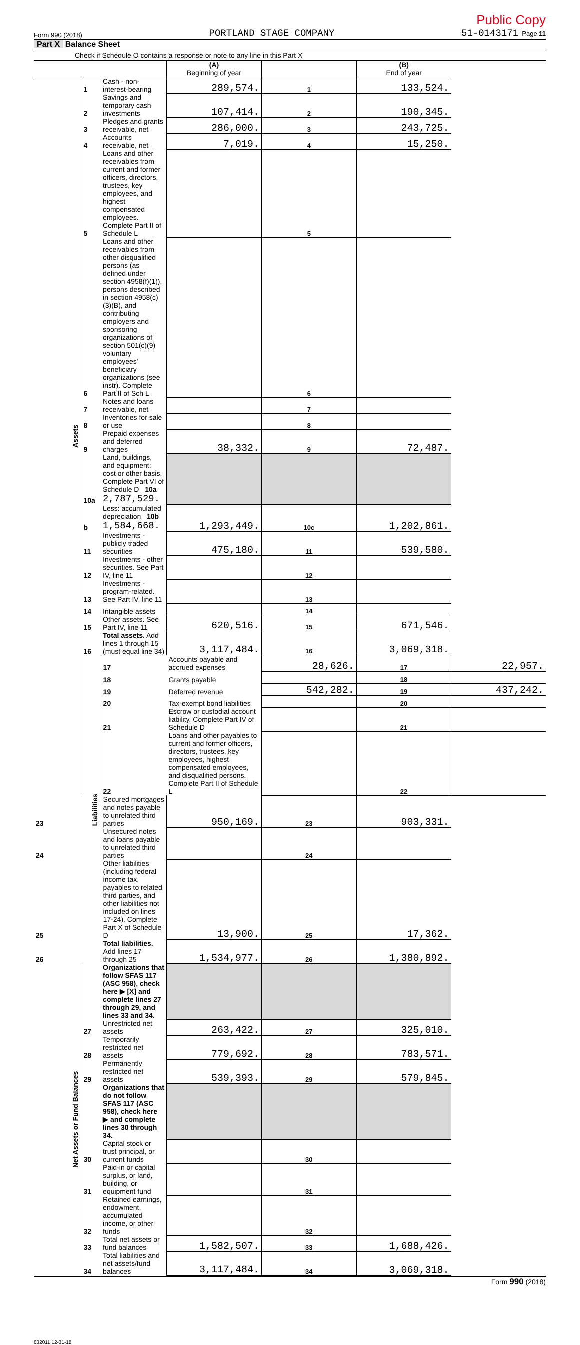Public Copy
Form 990 (2018) PORTLAND STAGE COMPANY 51-0143171 Page 11
Part X Balance Sheet
Check if Schedule O contains a response or note to any line in this Part X
| | | | (A) Beginning of year | | (B) End of year | |
| Assets | 1 | Cash - non-interest-bearing | 289,574. | 1 | 133,524. | |
| | 2 | Savings and temporary cash investments | 107,414. | 2 | 190,345. | |
| | 3 | Pledges and grants receivable, net | 286,000. | 3 | 243,725. | |
| | 4 | Accounts receivable, net | 7,019. | 4 | 15,250. | |
| | 5 | Loans and other receivables from current and former officers, directors, trustees, key employees, and highest compensated employees. Complete Part II of Schedule L | | 5 | | |
| | 6 | Loans and other receivables from other disqualified persons (as defined under section 4958(f)(1)), persons described in section 4958(c)(3)(B), and contributing employers and sponsoring organizations of section 501(c)(9) voluntary employees' beneficiary organizations (see instr). Complete Part II of Sch L | | 6 | | |
| | 7 | Notes and loans receivable, net | | 7 | | |
| | 8 | Inventories for sale or use | | 8 | | |
| | 9 | Prepaid expenses and deferred charges | 38,332. | 9 | 72,487. | |
| | 10a | Land, buildings, and equipment: cost or other basis. Complete Part VI of Schedule D 10a 2,787,529. | | | | |
| | b | Less: accumulated depreciation 10b 1,584,668. | 1,293,449. | 10c | 1,202,861. | |
| | 11 | Investments - publicly traded securities | 475,180. | 11 | 539,580. | |
| | 12 | Investments - other securities. See Part IV, line 11 | | 12 | | |
| | 13 | Investments - program-related. See Part IV, line 11 | | 13 | | |
| | 14 | Intangible assets | | 14 | | |
| | 15 | Other assets. See Part IV, line 11 | 620,516. | 15 | 671,546. | |
| | 16 | Total assets. Add lines 1 through 15 (must equal line 34) | 3,117,484. | 16 | 3,069,318. | |
| | Liabilities | 17 | Accounts payable and accrued expenses | 28,626. | 17 | 22,957. |
| | | 18 | Grants payable | | 18 | |
| | | 19 | Deferred revenue | 542,282. | 19 | 437,242. |
| | | 20 | Tax-exempt bond liabilities | | 20 | |
| | | 21 | Escrow or custodial account liability. Complete Part IV of Schedule D | | 21 | |
| | | 22 | Loans and other payables to current and former officers, directors, trustees, key employees, highest compensated employees, and disqualified persons. Complete Part II of Schedule L | | 22 | |
| 23 | | Secured mortgages and notes payable to unrelated third parties | 950,169. | 23 | 903,331. | |
| 24 | | Unsecured notes and loans payable to unrelated third parties | | 24 | | |
| 25 | | Other liabilities (including federal income tax, payables to related third parties, and other liabilities not included on lines 17-24). Complete Part X of Schedule D | 13,900. | 25 | 17,362. | |
| 26 | | Total liabilities. Add lines 17 through 25 | 1,534,977. | 26 | 1,380,892. | |
| Net Assets or Fund Balances | | Organizations that follow SFAS 117 (ASC 958), check here ▶ [X] and complete lines 27 through 29, and lines 33 and 34. | | | | |
| | 27 | Unrestricted net assets | 263,422. | 27 | 325,010. | |
| | 28 | Temporarily restricted net assets | 779,692. | 28 | 783,571. | |
| | 29 | Permanently restricted net assets | 539,393. | 29 | 579,845. | |
| | | Organizations that do not follow SFAS 117 (ASC 958), check here ▶ and complete lines 30 through 34. | | | | |
| | 30 | Capital stock or trust principal, or current funds | | 30 | | |
| | 31 | Paid-in or capital surplus, or land, building, or equipment fund | | 31 | | |
| | 32 | Retained earnings, endowment, accumulated income, or other funds | | 32 | | |
| | 33 | Total net assets or fund balances | 1,582,507. | 33 | 1,688,426. | |
| | 34 | Total liabilities and net assets/fund balances | 3,117,484. | 34 | 3,069,318. | |
Form 990 (2018)
832011 12-31-18